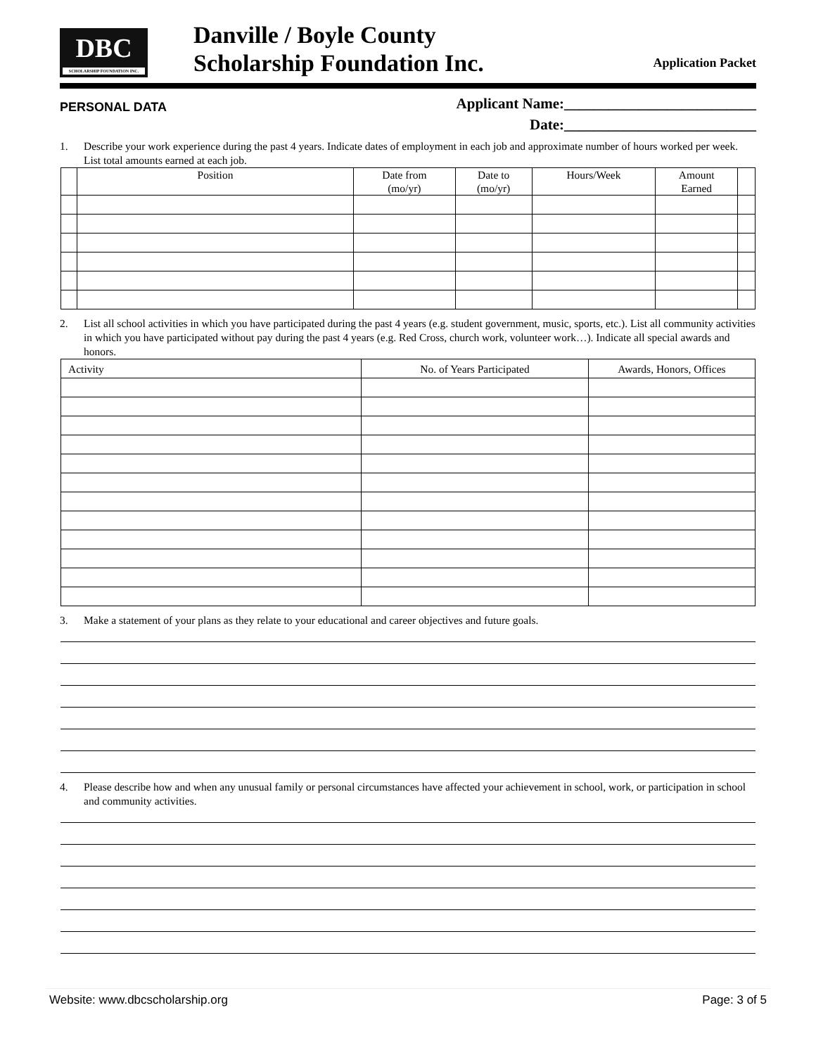DBC
SCHOLARSHIP FOUNDATION INC.
Danville / Boyle County
Scholarship Foundation Inc.
Application Packet
PERSONAL DATA
Applicant Name:__________________________
Date:__________________________
1. Describe your work experience during the past 4 years. Indicate dates of employment in each job and approximate number of hours worked per week. List total amounts earned at each job.
| | Position | Date from (mo/yr) | Date to (mo/yr) | Hours/Week | Amount Earned | |
| --- | --- | --- | --- | --- | --- | --- |
2. List all school activities in which you have participated during the past 4 years (e.g. student government, music, sports, etc.). List all community activities in which you have participated without pay during the past 4 years (e.g. Red Cross, church work, volunteer work…). Indicate all special awards and honors.
| Activity | No. of Years Participated | Awards, Honors, Offices |
| --- | --- | --- |
3. Make a statement of your plans as they relate to your educational and career objectives and future goals.
4. Please describe how and when any unusual family or personal circumstances have affected your achievement in school, work, or participation in school and community activities.
Website: www.dbcscholarship.org Page: 3 of 5